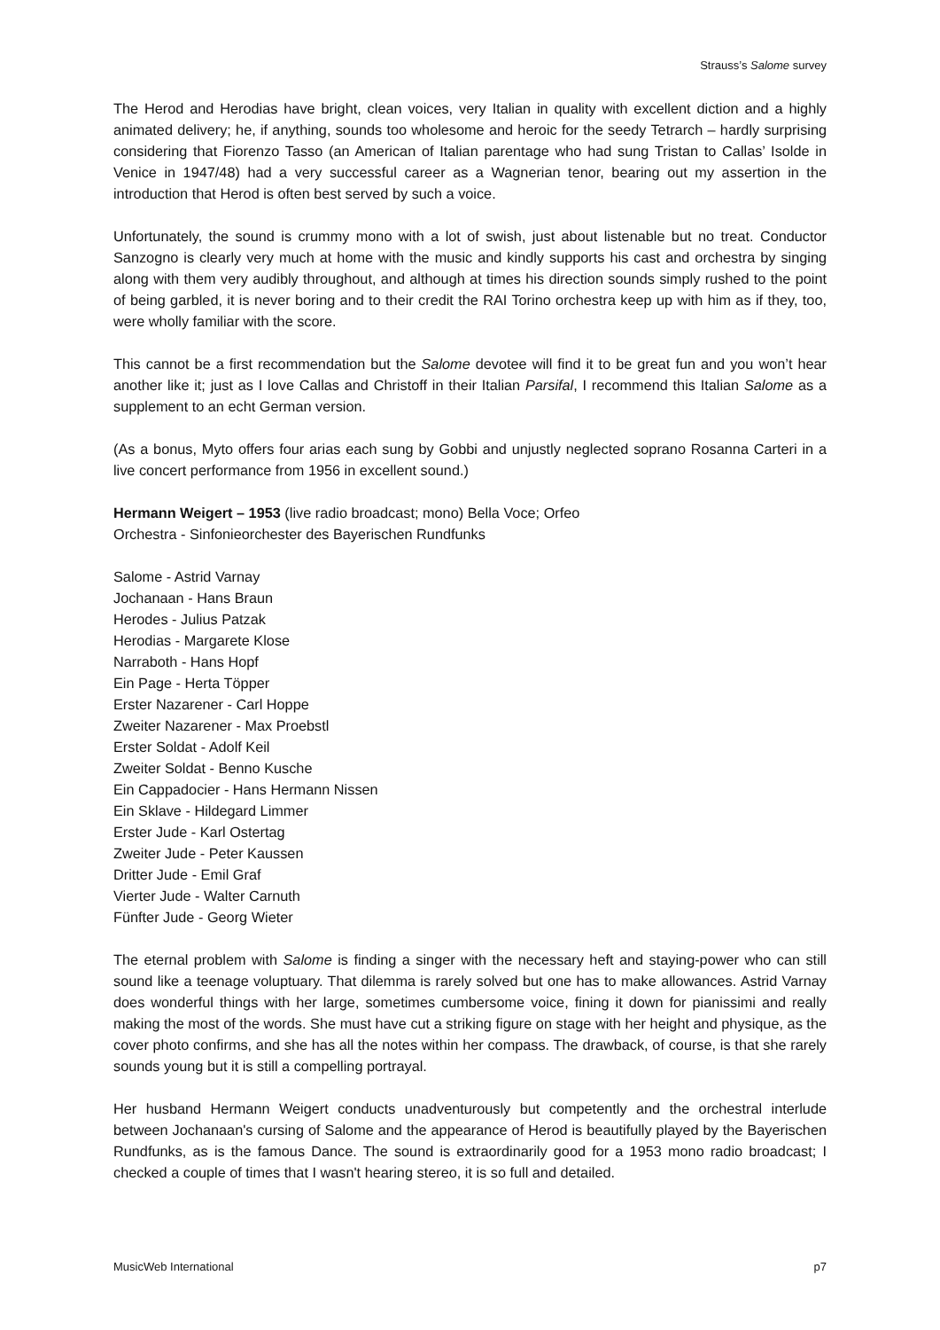Strauss’s Salome survey
The Herod and Herodias have bright, clean voices, very Italian in quality with excellent diction and a highly animated delivery; he, if anything, sounds too wholesome and heroic for the seedy Tetrarch – hardly surprising considering that Fiorenzo Tasso (an American of Italian parentage who had sung Tristan to Callas’ Isolde in Venice in 1947/48) had a very successful career as a Wagnerian tenor, bearing out my assertion in the introduction that Herod is often best served by such a voice.
Unfortunately, the sound is crummy mono with a lot of swish, just about listenable but no treat. Conductor Sanzogno is clearly very much at home with the music and kindly supports his cast and orchestra by singing along with them very audibly throughout, and although at times his direction sounds simply rushed to the point of being garbled, it is never boring and to their credit the RAI Torino orchestra keep up with him as if they, too, were wholly familiar with the score.
This cannot be a first recommendation but the Salome devotee will find it to be great fun and you won’t hear another like it; just as I love Callas and Christoff in their Italian Parsifal, I recommend this Italian Salome as a supplement to an echt German version.
(As a bonus, Myto offers four arias each sung by Gobbi and unjustly neglected soprano Rosanna Carteri in a live concert performance from 1956 in excellent sound.)
Hermann Weigert – 1953 (live radio broadcast; mono) Bella Voce; Orfeo
Orchestra - Sinfonieorchester des Bayerischen Rundfunks
Salome - Astrid Varnay
Jochanaan - Hans Braun
Herodes - Julius Patzak
Herodias - Margarete Klose
Narraboth - Hans Hopf
Ein Page - Herta Töpper
Erster Nazarener - Carl Hoppe
Zweiter Nazarener - Max Proebstl
Erster Soldat - Adolf Keil
Zweiter Soldat - Benno Kusche
Ein Cappadocier - Hans Hermann Nissen
Ein Sklave - Hildegard Limmer
Erster Jude - Karl Ostertag
Zweiter Jude - Peter Kaussen
Dritter Jude - Emil Graf
Vierter Jude - Walter Carnuth
Fünfter Jude - Georg Wieter
The eternal problem with Salome is finding a singer with the necessary heft and staying-power who can still sound like a teenage voluptuary. That dilemma is rarely solved but one has to make allowances. Astrid Varnay does wonderful things with her large, sometimes cumbersome voice, fining it down for pianissimi and really making the most of the words. She must have cut a striking figure on stage with her height and physique, as the cover photo confirms, and she has all the notes within her compass. The drawback, of course, is that she rarely sounds young but it is still a compelling portrayal.
Her husband Hermann Weigert conducts unadventurously but competently and the orchestral interlude between Jochanaan's cursing of Salome and the appearance of Herod is beautifully played by the Bayerischen Rundfunks, as is the famous Dance. The sound is extraordinarily good for a 1953 mono radio broadcast; I checked a couple of times that I wasn't hearing stereo, it is so full and detailed.
MusicWeb International p7